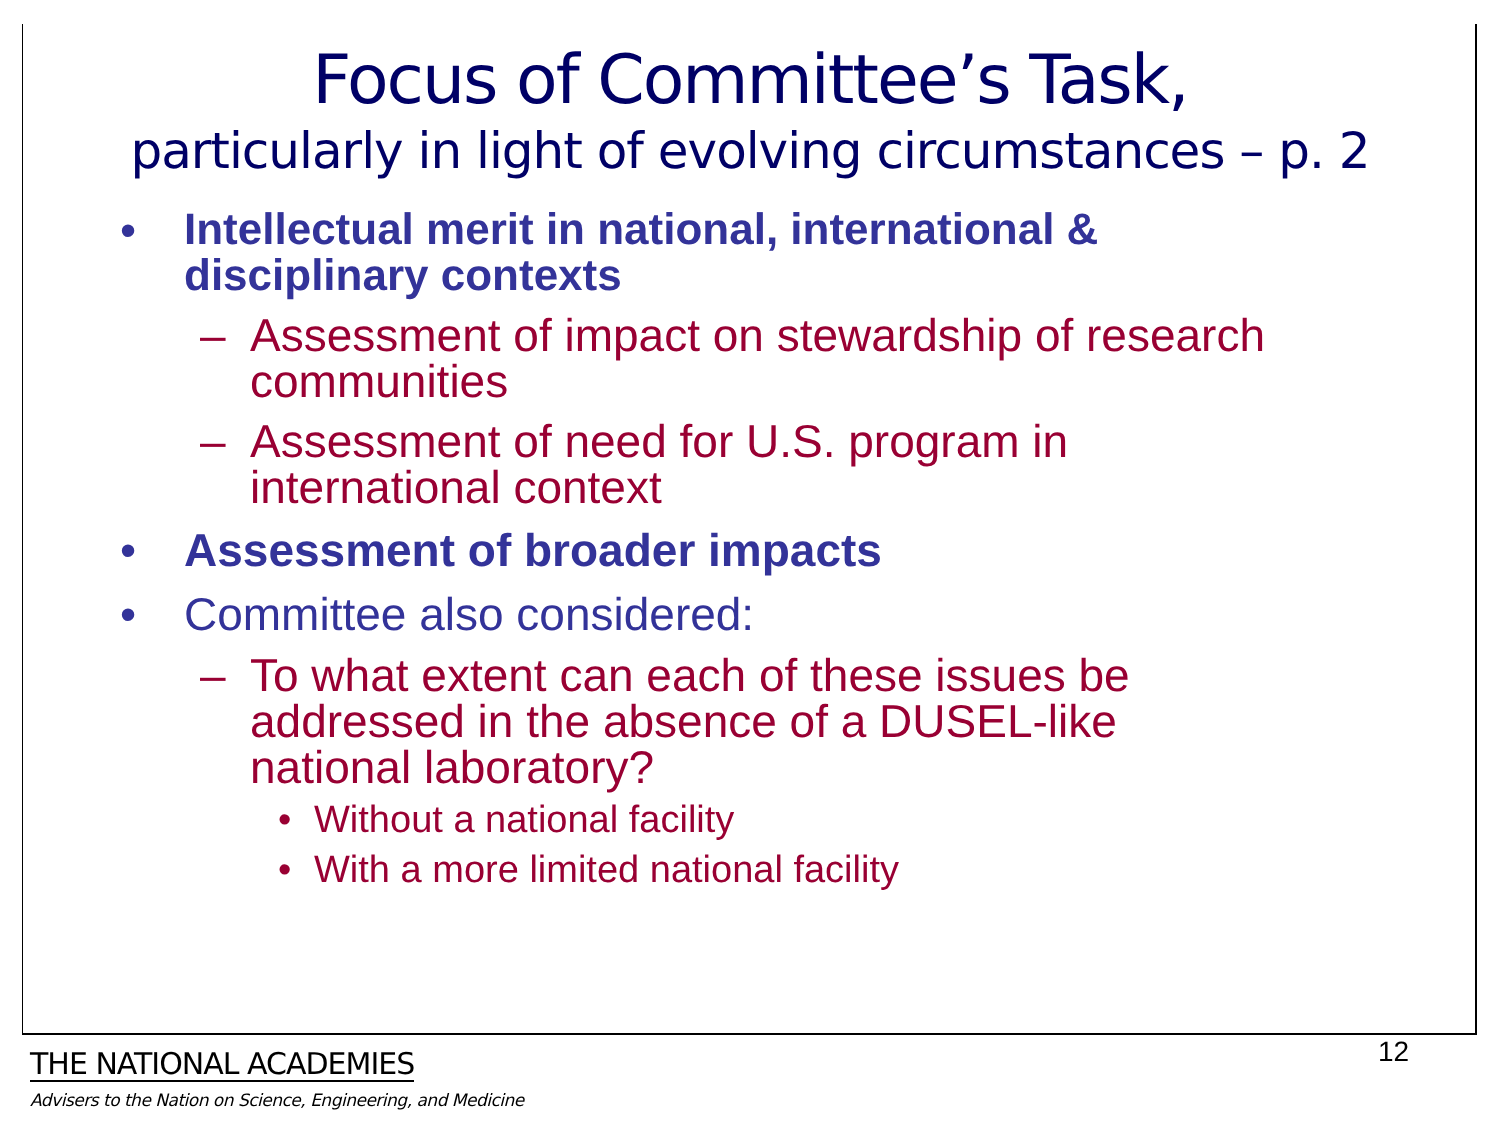Focus of Committee’s Task,
particularly in light of evolving circumstances – p. 2
• Intellectual merit in national, international &
disciplinary contexts
– Assessment of impact on stewardship of research
communities
– Assessment of need for U.S. program in
international context
• Assessment of broader impacts
• Committee also considered:
– To what extent can each of these issues be
addressed in the absence of a DUSEL-like
national laboratory?
• Without a national facility
• With a more limited national facility
THE NATIONAL ACADEMIES
Advisers to the Nation on Science, Engineering, and Medicine
12